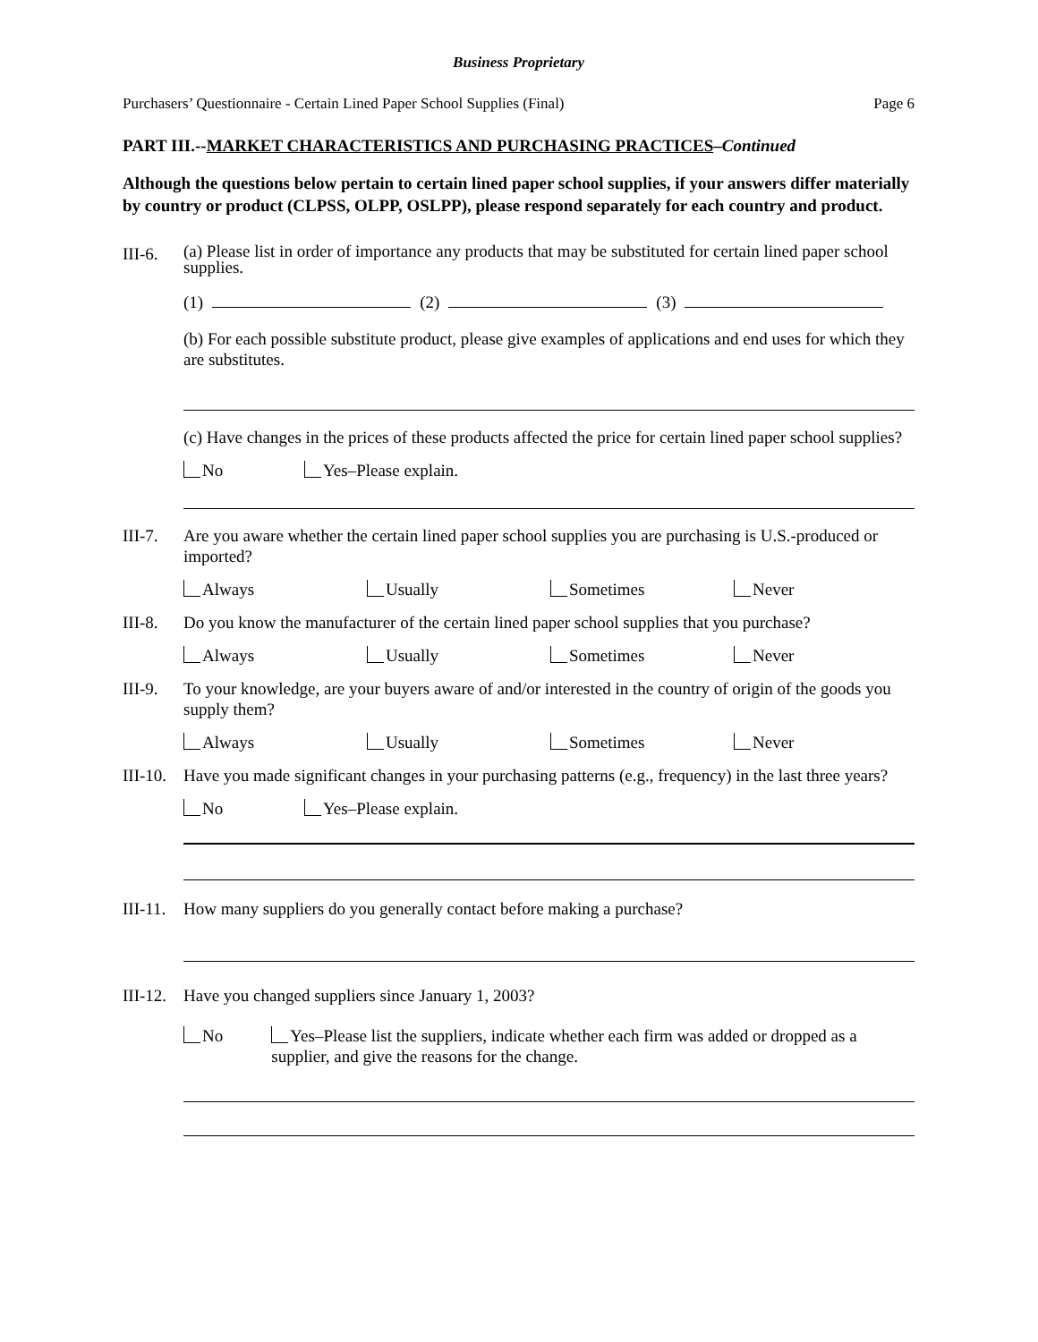Business Proprietary
Purchasers’ Questionnaire - Certain Lined Paper School Supplies (Final) Page 6
PART III.--MARKET CHARACTERISTICS AND PURCHASING PRACTICES–Continued
Although the questions below pertain to certain lined paper school supplies, if your answers differ materially by country or product (CLPSS, OLPP, OSLPP), please respond separately for each country and product.
III-6.
(a) Please list in order of importance any products that may be substituted for certain lined paper school supplies.
(1) (2) (3)
(b) For each possible substitute product, please give examples of applications and end uses for which they are substitutes.
(c) Have changes in the prices of these products affected the price for certain lined paper school supplies?
No Yes–Please explain.
III-7.
Are you aware whether the certain lined paper school supplies you are purchasing is U.S.-produced or imported?
Always Usually Sometimes Never
III-8.
Do you know the manufacturer of the certain lined paper school supplies that you purchase?
Always Usually Sometimes Never
III-9.
To your knowledge, are your buyers aware of and/or interested in the country of origin of the goods you supply them?
Always Usually Sometimes Never
III-10.
Have you made significant changes in your purchasing patterns (e.g., frequency) in the last three years?
No Yes–Please explain.
III-11.
How many suppliers do you generally contact before making a purchase?
III-12.
Have you changed suppliers since January 1, 2003?
No Yes–Please list the suppliers, indicate whether each firm was added or dropped as a supplier, and give the reasons for the change.